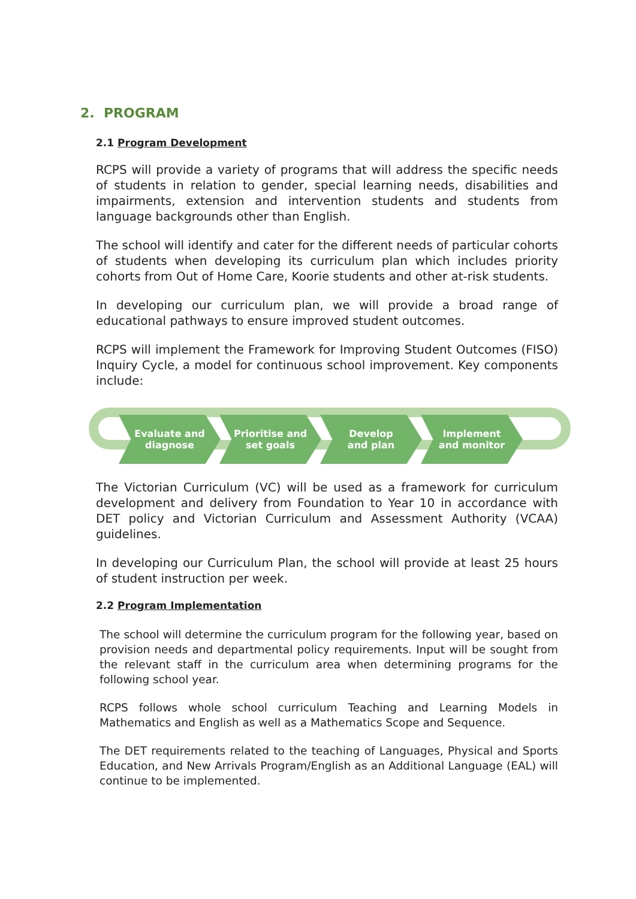2. PROGRAM
2.1 Program Development
RCPS will provide a variety of programs that will address the specific needs of students in relation to gender, special learning needs, disabilities and impairments, extension and intervention students and students from language backgrounds other than English.
The school will identify and cater for the different needs of particular cohorts of students when developing its curriculum plan which includes priority cohorts from Out of Home Care, Koorie students and other at-risk students.
In developing our curriculum plan, we will provide a broad range of educational pathways to ensure improved student outcomes.
RCPS will implement the Framework for Improving Student Outcomes (FISO) Inquiry Cycle, a model for continuous school improvement. Key components include:
Evaluate and
diagnose
Prioritise and
set goals
Develop
and plan
Implement
and monitor
The Victorian Curriculum (VC) will be used as a framework for curriculum development and delivery from Foundation to Year 10 in accordance with DET policy and Victorian Curriculum and Assessment Authority (VCAA) guidelines.
In developing our Curriculum Plan, the school will provide at least 25 hours of student instruction per week.
2.2 Program Implementation
The school will determine the curriculum program for the following year, based on provision needs and departmental policy requirements. Input will be sought from the relevant staff in the curriculum area when determining programs for the following school year.
RCPS follows whole school curriculum Teaching and Learning Models in Mathematics and English as well as a Mathematics Scope and Sequence.
The DET requirements related to the teaching of Languages, Physical and Sports Education, and New Arrivals Program/English as an Additional Language (EAL) will continue to be implemented.